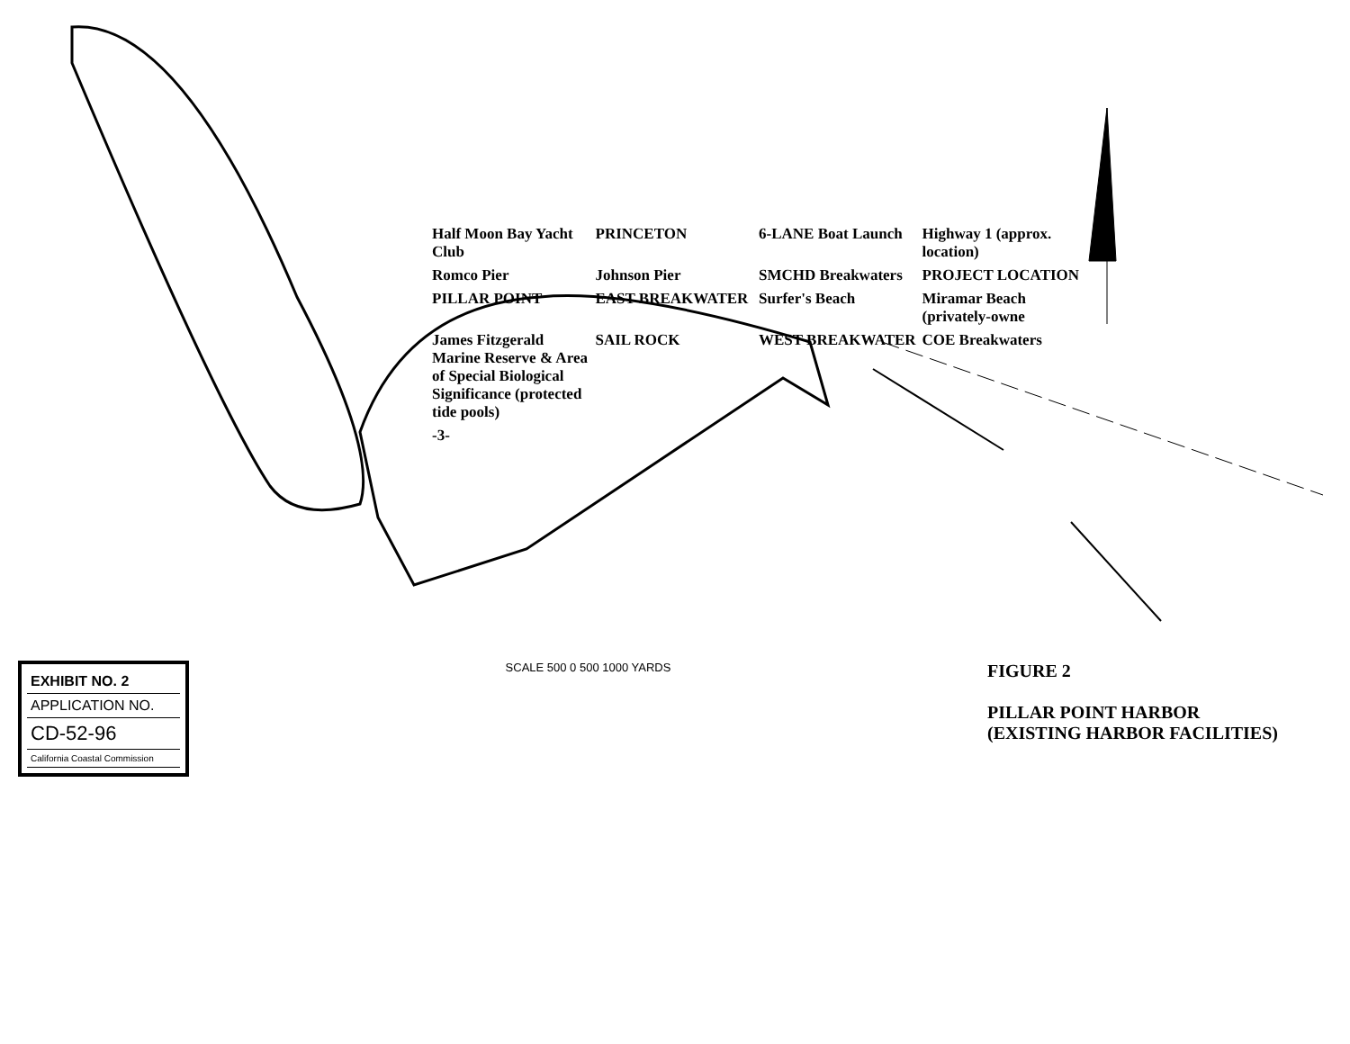Half Moon Bay Yacht Club
PRINCETON
6-LANE Boat Launch
Highway 1 (approx. location)
Romco Pier
Johnson Pier
SMCHD Breakwaters
PROJECT LOCATION
PILLAR POINT
EAST BREAKWATER
Surfer's Beach
Miramar Beach (privately-owne
James Fitzgerald Marine Reserve & Area of Special Biological Significance (protected tide pools)
SAIL ROCK
WEST BREAKWATER
COE Breakwaters
-3-
EXHIBIT NO. 2
APPLICATION NO.
CD-52-96
California Coastal Commission
SCALE 500 0 500 1000 YARDS
FIGURE 2
PILLAR POINT HARBOR
(EXISTING HARBOR FACILITIES)